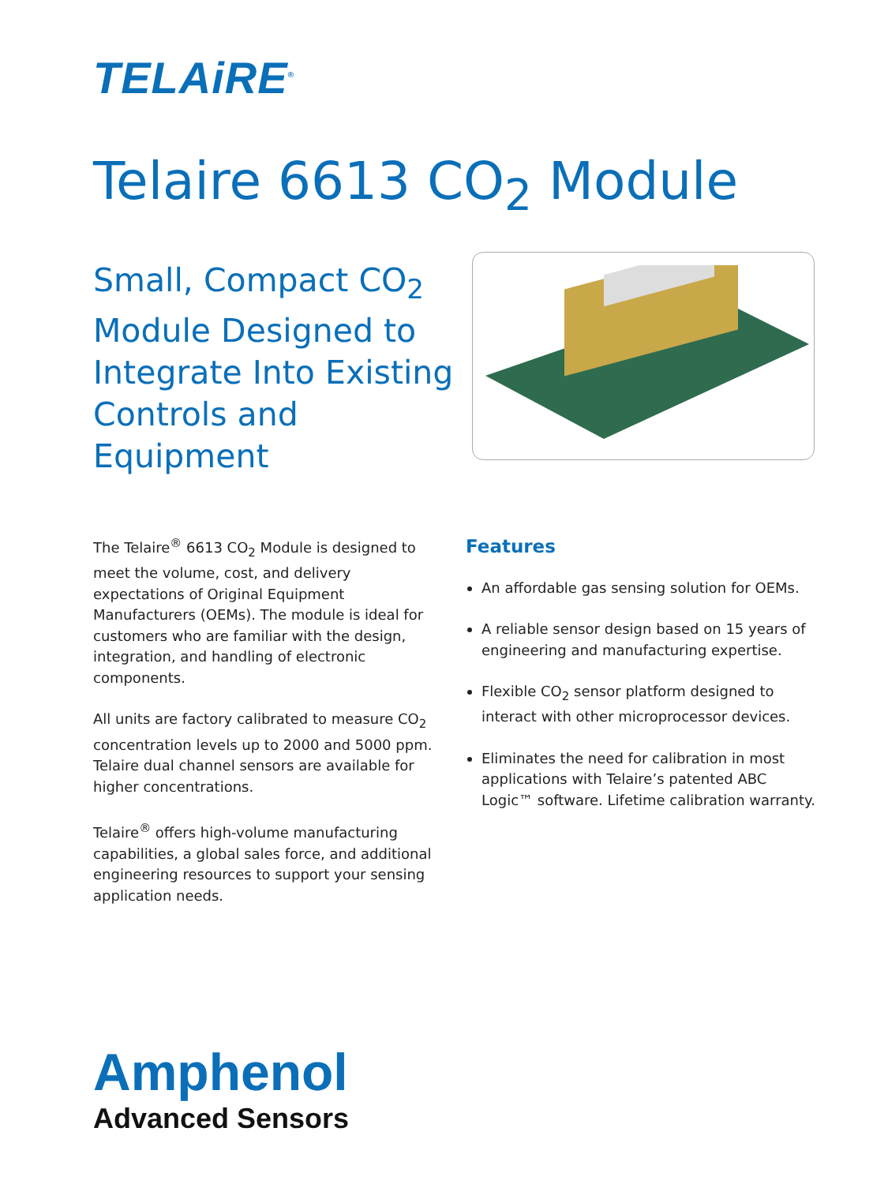TELAiRE<sup>®</sup>
Telaire 6613 CO<sub>2</sub> Module
Small, Compact CO<sub>2</sub> Module Designed to Integrate Into Existing Controls and Equipment
The Telaire<sup>®</sup> 6613 CO<sub>2</sub> Module is designed to meet the volume, cost, and delivery expectations of Original Equipment Manufacturers (OEMs). The module is ideal for customers who are familiar with the design, integration, and handling of electronic components.
All units are factory calibrated to measure CO<sub>2</sub> concentration levels up to 2000 and 5000 ppm. Telaire dual channel sensors are available for higher concentrations.
Telaire<sup>®</sup> offers high-volume manufacturing capabilities, a global sales force, and additional engineering resources to support your sensing application needs.
Features
An affordable gas sensing solution for OEMs.
A reliable sensor design based on 15 years of engineering and manufacturing expertise.
Flexible CO<sub>2</sub> sensor platform designed to interact with other microprocessor devices.
Eliminates the need for calibration in most applications with Telaire’s patented ABC Logic™ software. Lifetime calibration warranty.
Amphenol
Advanced Sensors